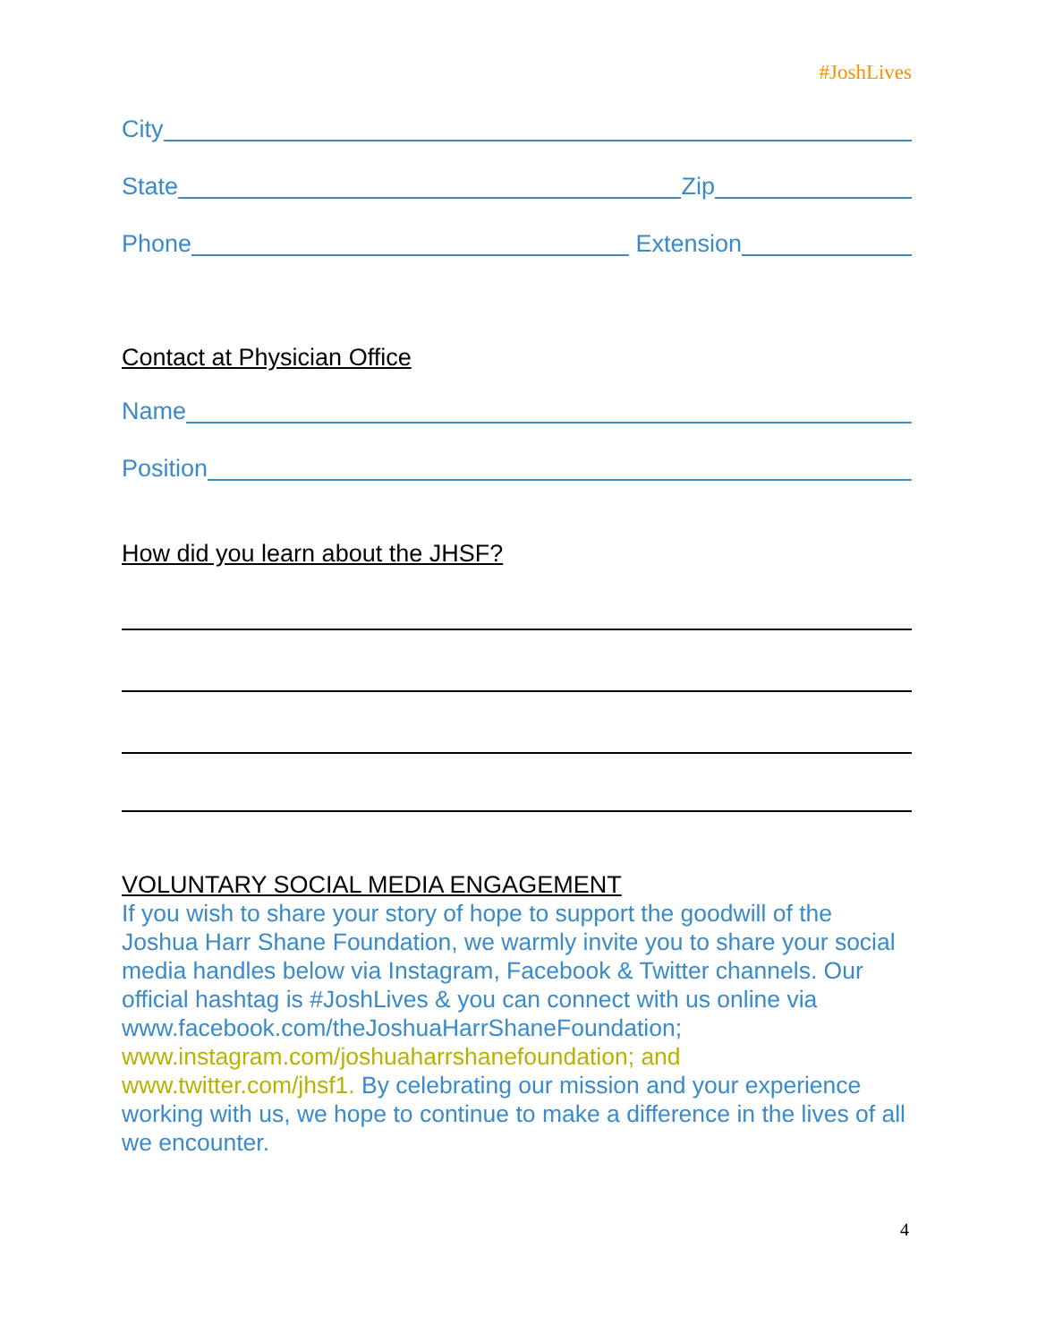#JoshLives
City
State Zip
Phone Extension
Contact at Physician Office
Name
Position
How did you learn about the JHSF?
VOLUNTARY SOCIAL MEDIA ENGAGEMENT
If you wish to share your story of hope to support the goodwill of the Joshua Harr Shane Foundation, we warmly invite you to share your social media handles below via Instagram, Facebook & Twitter channels. Our official hashtag is #JoshLives & you can connect with us online via www.facebook.com/theJoshuaHarrShaneFoundation; www.instagram.com/joshuaharrshanefoundation; and www.twitter.com/jhsf1. By celebrating our mission and your experience working with us, we hope to continue to make a difference in the lives of all we encounter.
4